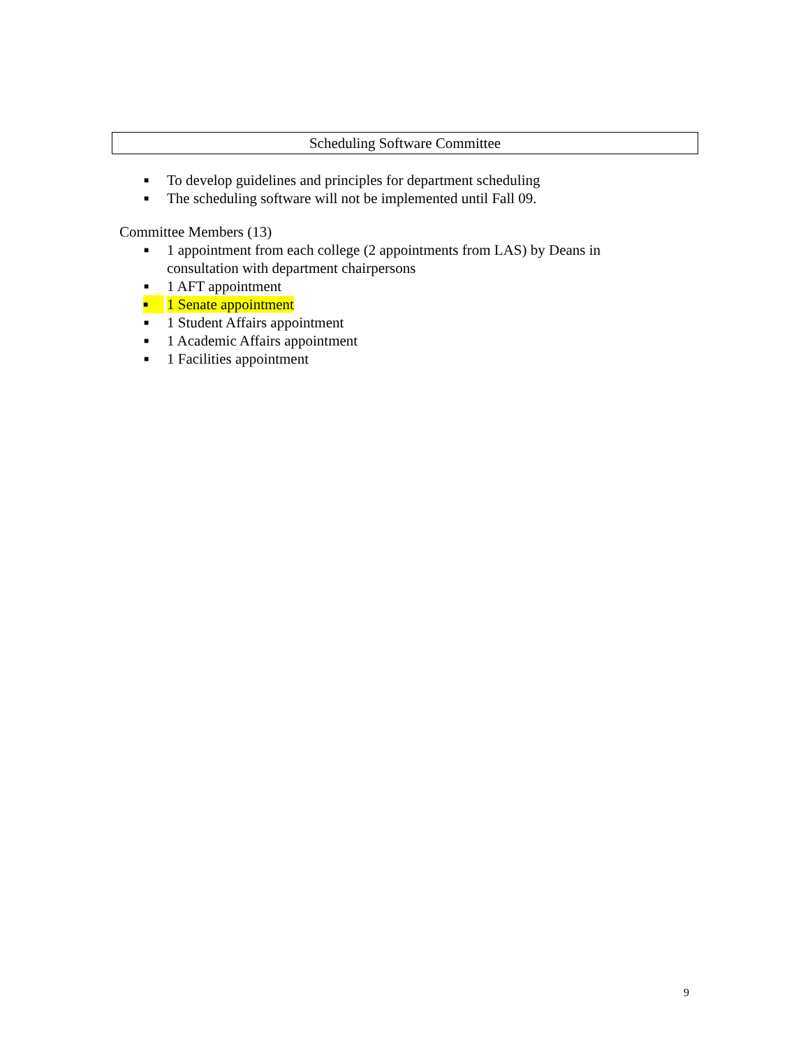Scheduling Software Committee
■ To develop guidelines and principles for department scheduling
■ The scheduling software will not be implemented until Fall 09.
Committee Members (13)
■ 1 appointment from each college (2 appointments from LAS) by Deans in consultation with department chairpersons
■ 1 AFT appointment
■ 1 Senate appointment
■ 1 Student Affairs appointment
■ 1 Academic Affairs appointment
■ 1 Facilities appointment
9